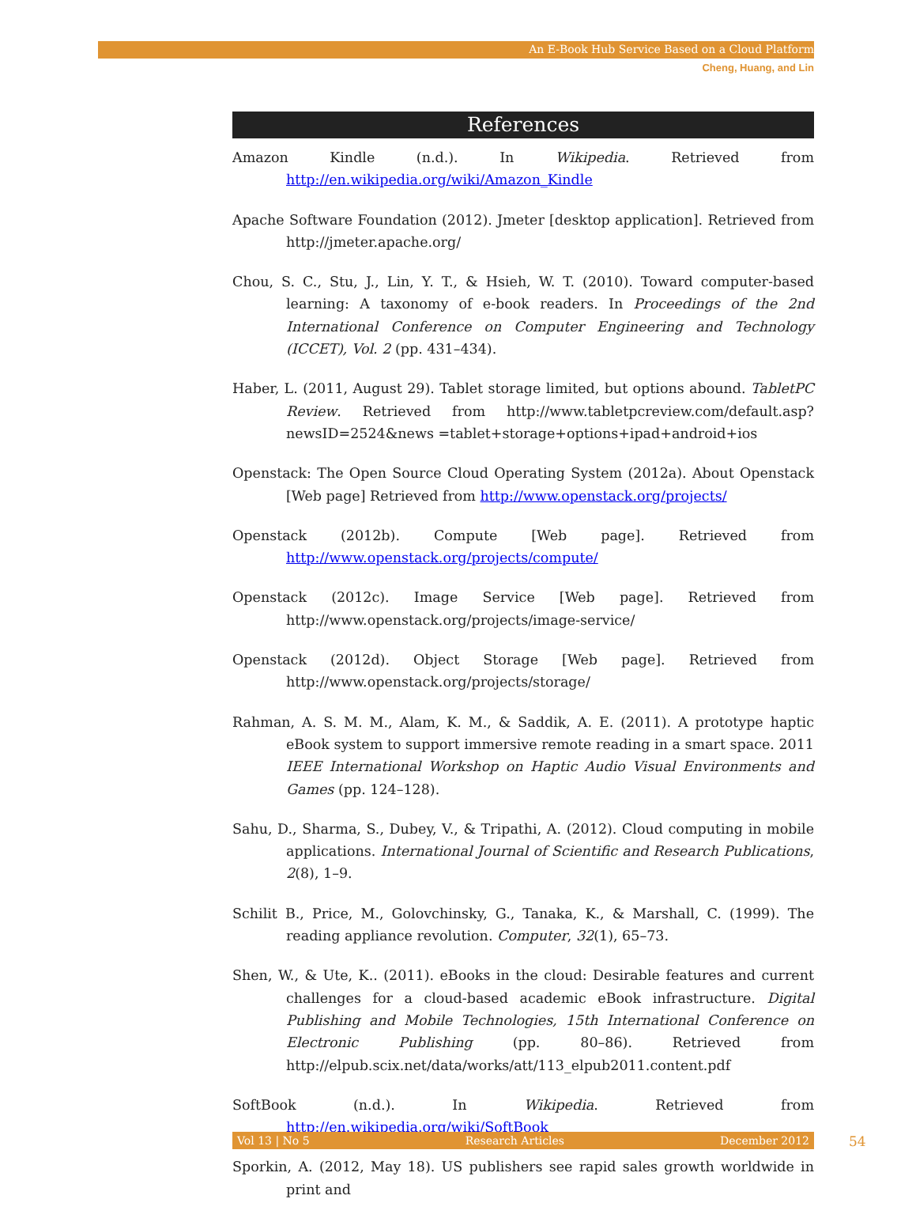An E-Book Hub Service Based on a Cloud Platform
Cheng, Huang, and Lin
References
Amazon Kindle (n.d.). In Wikipedia. Retrieved from http://en.wikipedia.org/wiki/Amazon_Kindle
Apache Software Foundation (2012). Jmeter [desktop application]. Retrieved from http://jmeter.apache.org/
Chou, S. C., Stu, J., Lin, Y. T., & Hsieh, W. T. (2010). Toward computer-based learning: A taxonomy of e-book readers. In Proceedings of the 2nd International Conference on Computer Engineering and Technology (ICCET), Vol. 2 (pp. 431–434).
Haber, L. (2011, August 29). Tablet storage limited, but options abound. TabletPC Review. Retrieved from http://www.tabletpcreview.com/default.asp?newsID=2524&news =tablet+storage+options+ipad+android+ios
Openstack: The Open Source Cloud Operating System (2012a). About Openstack [Web page] Retrieved from http://www.openstack.org/projects/
Openstack (2012b). Compute [Web page]. Retrieved from http://www.openstack.org/projects/compute/
Openstack (2012c). Image Service [Web page]. Retrieved from http://www.openstack.org/projects/image-service/
Openstack (2012d). Object Storage [Web page]. Retrieved from http://www.openstack.org/projects/storage/
Rahman, A. S. M. M., Alam, K. M., & Saddik, A. E. (2011). A prototype haptic eBook system to support immersive remote reading in a smart space. 2011 IEEE International Workshop on Haptic Audio Visual Environments and Games (pp. 124–128).
Sahu, D., Sharma, S., Dubey, V., & Tripathi, A. (2012). Cloud computing in mobile applications. International Journal of Scientific and Research Publications, 2(8), 1–9.
Schilit B., Price, M., Golovchinsky, G., Tanaka, K., & Marshall, C. (1999). The reading appliance revolution. Computer, 32(1), 65–73.
Shen, W., & Ute, K.. (2011). eBooks in the cloud: Desirable features and current challenges for a cloud-based academic eBook infrastructure. Digital Publishing and Mobile Technologies, 15th International Conference on Electronic Publishing (pp. 80–86). Retrieved from http://elpub.scix.net/data/works/att/113_elpub2011.content.pdf
SoftBook (n.d.). In Wikipedia. Retrieved from http://en.wikipedia.org/wiki/SoftBook
Sporkin, A. (2012, May 18). US publishers see rapid sales growth worldwide in print and
Vol 13 | No 5 Research Articles December 2012 54